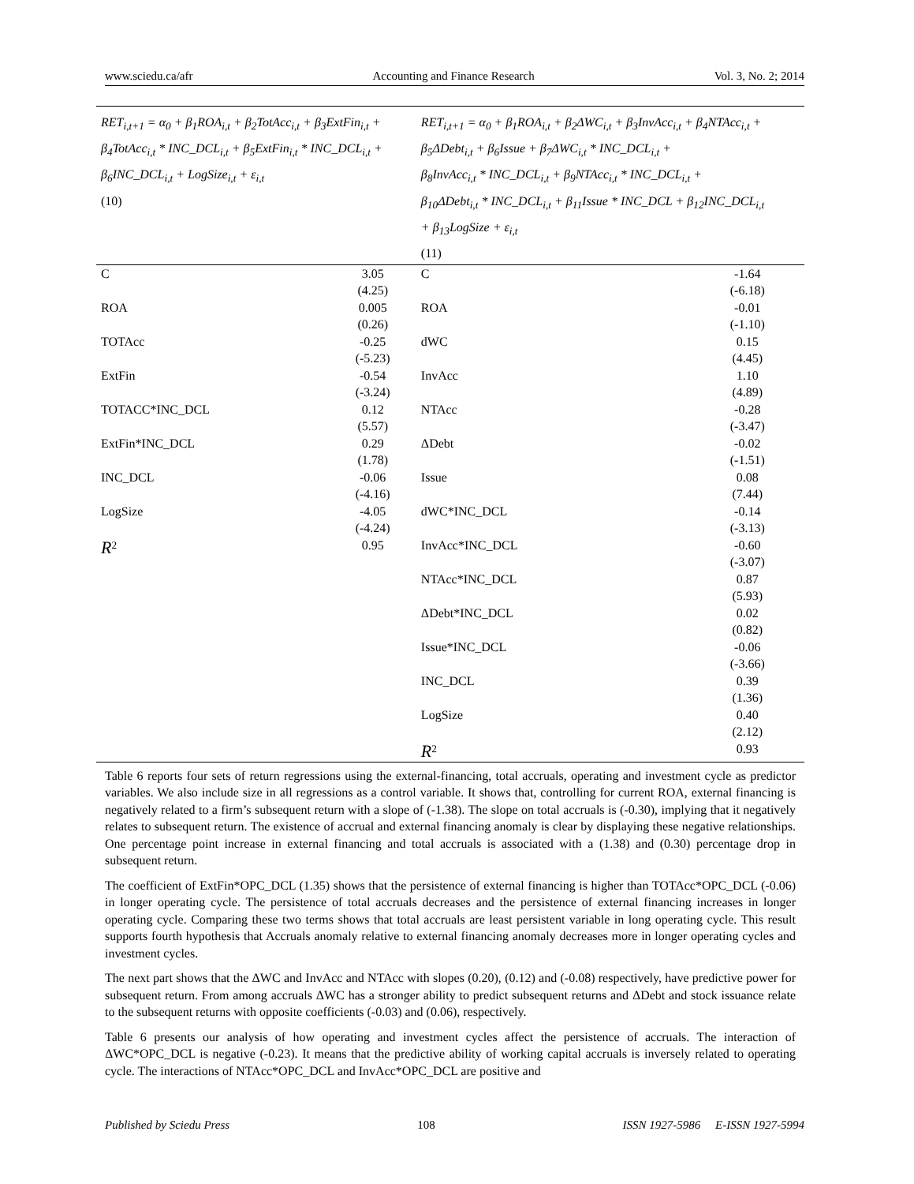www.sciedu.ca/afr Accounting and Finance Research Vol. 3, No. 2; 2014
| RET<sub>i,t+1</sub> = α<sub>0</sub> + β<sub>1</sub>ROA<sub>i,t</sub> + β<sub>2</sub>TotAcc<sub>i,t</sub> + β<sub>3</sub>ExtFin<sub>i,t</sub> + β<sub>4</sub>TotAcc<sub>i,t</sub> * INC_DCL<sub>i,t</sub> + β<sub>5</sub>ExtFin<sub>i,t</sub> * INC_DCL<sub>i,t</sub> + β<sub>6</sub>INC_DCL<sub>i,t</sub> + LogSize<sub>i,t</sub> + ε<sub>i,t</sub> (10) | | RET<sub>i,t+1</sub> = α<sub>0</sub> + β<sub>1</sub>ROA<sub>i,t</sub> + β<sub>2</sub>ΔWC<sub>i,t</sub> + β<sub>3</sub>InvAcc<sub>i,t</sub> + β<sub>4</sub>NTAcc<sub>i,t</sub> + β<sub>5</sub>ΔDebt<sub>i,t</sub> + β<sub>6</sub>Issue + β<sub>7</sub>ΔWC<sub>i,t</sub> * INC_DCL<sub>i,t</sub> + β<sub>8</sub>InvAcc<sub>i,t</sub> * INC_DCL<sub>i,t</sub> + β<sub>9</sub>NTAcc<sub>i,t</sub> * INC_DCL<sub>i,t</sub> + β<sub>10</sub>ΔDebt<sub>i,t</sub> * INC_DCL<sub>i,t</sub> + β<sub>11</sub>Issue * INC_DCL + β<sub>12</sub>INC_DCL<sub>i,t</sub> + β<sub>13</sub>LogSize + ε<sub>i,t</sub> (11) | |
| C | 3.05 (4.25) | C | -1.64 (-6.18) |
| ROA | 0.005 (0.26) | ROA | -0.01 (-1.10) |
| TOTAcc | -0.25 (-5.23) | dWC | 0.15 (4.45) |
| ExtFin | -0.54 (-3.24) | InvAcc | 1.10 (4.89) |
| TOTACC*INC_DCL | 0.12 (5.57) | NTAcc | -0.28 (-3.47) |
| ExtFin*INC_DCL | 0.29 (1.78) | ΔDebt | -0.02 (-1.51) |
| INC_DCL | -0.06 (-4.16) | Issue | 0.08 (7.44) |
| LogSize | -4.05 (-4.24) | dWC*INC_DCL | -0.14 (-3.13) |
| R<sup>2</sup> | 0.95 | InvAcc*INC_DCL | -0.60 (-3.07) |
| | | NTAcc*INC_DCL | 0.87 (5.93) |
| | | ΔDebt*INC_DCL | 0.02 (0.82) |
| | | Issue*INC_DCL | -0.06 (-3.66) |
| | | INC_DCL | 0.39 (1.36) |
| | | LogSize | 0.40 (2.12) |
| | | R<sup>2</sup> | 0.93 |
Table 6 reports four sets of return regressions using the external-financing, total accruals, operating and investment cycle as predictor variables. We also include size in all regressions as a control variable. It shows that, controlling for current ROA, external financing is negatively related to a firm’s subsequent return with a slope of (-1.38). The slope on total accruals is (-0.30), implying that it negatively relates to subsequent return. The existence of accrual and external financing anomaly is clear by displaying these negative relationships. One percentage point increase in external financing and total accruals is associated with a (1.38) and (0.30) percentage drop in subsequent return.
The coefficient of ExtFin*OPC_DCL (1.35) shows that the persistence of external financing is higher than TOTAcc*OPC_DCL (-0.06) in longer operating cycle. The persistence of total accruals decreases and the persistence of external financing increases in longer operating cycle. Comparing these two terms shows that total accruals are least persistent variable in long operating cycle. This result supports fourth hypothesis that Accruals anomaly relative to external financing anomaly decreases more in longer operating cycles and investment cycles.
The next part shows that the ΔWC and InvAcc and NTAcc with slopes (0.20), (0.12) and (-0.08) respectively, have predictive power for subsequent return. From among accruals ΔWC has a stronger ability to predict subsequent returns and ΔDebt and stock issuance relate to the subsequent returns with opposite coefficients (-0.03) and (0.06), respectively.
Table 6 presents our analysis of how operating and investment cycles affect the persistence of accruals. The interaction of ΔWC*OPC_DCL is negative (-0.23). It means that the predictive ability of working capital accruals is inversely related to operating cycle. The interactions of NTAcc*OPC_DCL and InvAcc*OPC_DCL are positive and
Published by Sciedu Press 108 ISSN 1927-5986 E-ISSN 1927-5994